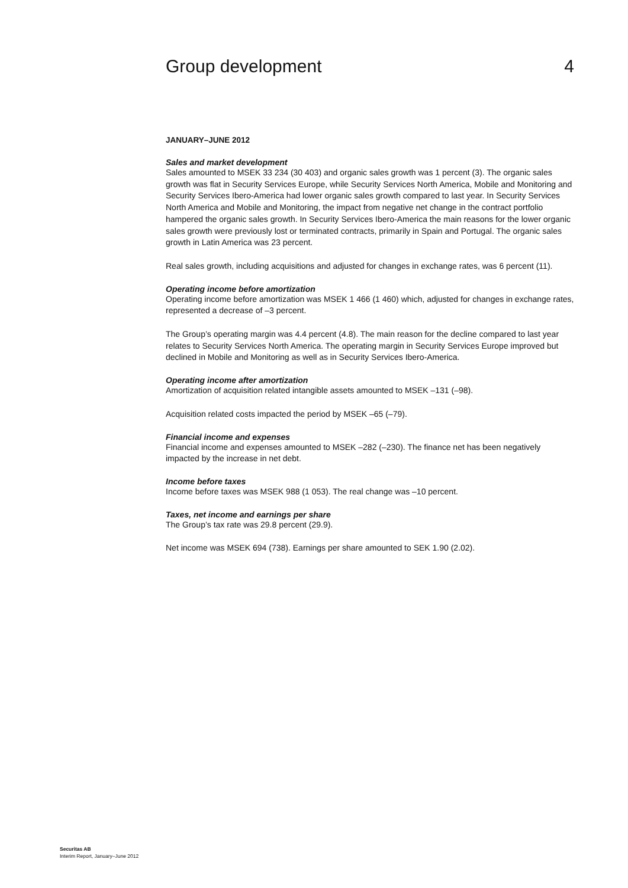Group development 4
JANUARY–JUNE 2012
Sales and market development
Sales amounted to MSEK 33 234 (30 403) and organic sales growth was 1 percent (3). The organic sales growth was flat in Security Services Europe, while Security Services North America, Mobile and Monitoring and Security Services Ibero-America had lower organic sales growth compared to last year. In Security Services North America and Mobile and Monitoring, the impact from negative net change in the contract portfolio hampered the organic sales growth. In Security Services Ibero-America the main reasons for the lower organic sales growth were previously lost or terminated contracts, primarily in Spain and Portugal. The organic sales growth in Latin America was 23 percent.
Real sales growth, including acquisitions and adjusted for changes in exchange rates, was 6 percent (11).
Operating income before amortization
Operating income before amortization was MSEK 1 466 (1 460) which, adjusted for changes in exchange rates, represented a decrease of –3 percent.
The Group’s operating margin was 4.4 percent (4.8). The main reason for the decline compared to last year relates to Security Services North America. The operating margin in Security Services Europe improved but declined in Mobile and Monitoring as well as in Security Services Ibero-America.
Operating income after amortization
Amortization of acquisition related intangible assets amounted to MSEK –131 (–98).
Acquisition related costs impacted the period by MSEK –65 (–79).
Financial income and expenses
Financial income and expenses amounted to MSEK –282 (–230). The finance net has been negatively impacted by the increase in net debt.
Income before taxes
Income before taxes was MSEK 988 (1 053). The real change was –10 percent.
Taxes, net income and earnings per share
The Group’s tax rate was 29.8 percent (29.9).
Net income was MSEK 694 (738). Earnings per share amounted to SEK 1.90 (2.02).
Securitas AB
Interim Report, January–June 2012